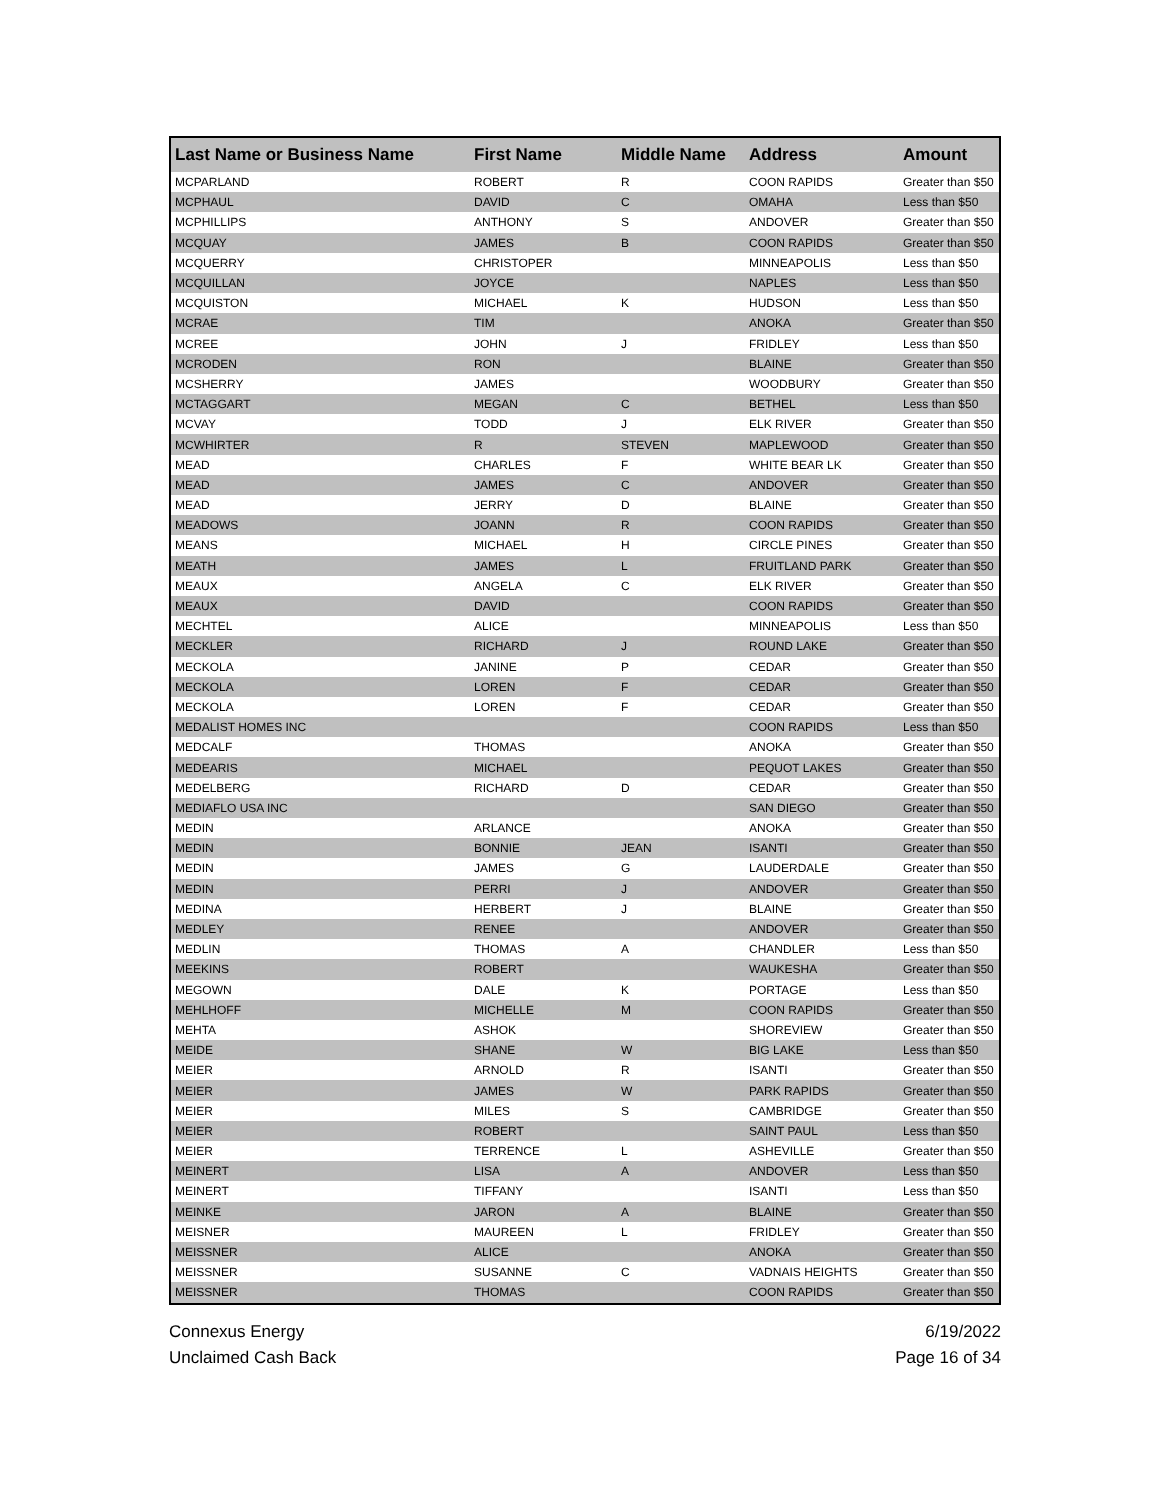| Last Name or Business Name | First Name | Middle Name | Address | Amount |
| --- | --- | --- | --- | --- |
| MCPARLAND | ROBERT | R | COON RAPIDS | Greater than $50 |
| MCPHAUL | DAVID | C | OMAHA | Less than $50 |
| MCPHILLIPS | ANTHONY | S | ANDOVER | Greater than $50 |
| MCQUAY | JAMES | B | COON RAPIDS | Greater than $50 |
| MCQUERRY | CHRISTOPER | | MINNEAPOLIS | Less than $50 |
| MCQUILLAN | JOYCE | | NAPLES | Less than $50 |
| MCQUISTON | MICHAEL | K | HUDSON | Less than $50 |
| MCRAE | TIM | | ANOKA | Greater than $50 |
| MCREE | JOHN | J | FRIDLEY | Less than $50 |
| MCRODEN | RON | | BLAINE | Greater than $50 |
| MCSHERRY | JAMES | | WOODBURY | Greater than $50 |
| MCTAGGART | MEGAN | C | BETHEL | Less than $50 |
| MCVAY | TODD | J | ELK RIVER | Greater than $50 |
| MCWHIRTER | R | STEVEN | MAPLEWOOD | Greater than $50 |
| MEAD | CHARLES | F | WHITE BEAR LK | Greater than $50 |
| MEAD | JAMES | C | ANDOVER | Greater than $50 |
| MEAD | JERRY | D | BLAINE | Greater than $50 |
| MEADOWS | JOANN | R | COON RAPIDS | Greater than $50 |
| MEANS | MICHAEL | H | CIRCLE PINES | Greater than $50 |
| MEATH | JAMES | L | FRUITLAND PARK | Greater than $50 |
| MEAUX | ANGELA | C | ELK RIVER | Greater than $50 |
| MEAUX | DAVID | | COON RAPIDS | Greater than $50 |
| MECHTEL | ALICE | | MINNEAPOLIS | Less than $50 |
| MECKLER | RICHARD | J | ROUND LAKE | Greater than $50 |
| MECKOLA | JANINE | P | CEDAR | Greater than $50 |
| MECKOLA | LOREN | F | CEDAR | Greater than $50 |
| MECKOLA | LOREN | F | CEDAR | Greater than $50 |
| MEDALIST HOMES INC | | | COON RAPIDS | Less than $50 |
| MEDCALF | THOMAS | | ANOKA | Greater than $50 |
| MEDEARIS | MICHAEL | | PEQUOT LAKES | Greater than $50 |
| MEDELBERG | RICHARD | D | CEDAR | Greater than $50 |
| MEDIAFLO USA INC | | | SAN DIEGO | Greater than $50 |
| MEDIN | ARLANCE | | ANOKA | Greater than $50 |
| MEDIN | BONNIE | JEAN | ISANTI | Greater than $50 |
| MEDIN | JAMES | G | LAUDERDALE | Greater than $50 |
| MEDIN | PERRI | J | ANDOVER | Greater than $50 |
| MEDINA | HERBERT | J | BLAINE | Greater than $50 |
| MEDLEY | RENEE | | ANDOVER | Greater than $50 |
| MEDLIN | THOMAS | A | CHANDLER | Less than $50 |
| MEEKINS | ROBERT | | WAUKESHA | Greater than $50 |
| MEGOWN | DALE | K | PORTAGE | Less than $50 |
| MEHLHOFF | MICHELLE | M | COON RAPIDS | Greater than $50 |
| MEHTA | ASHOK | | SHOREVIEW | Greater than $50 |
| MEIDE | SHANE | W | BIG LAKE | Less than $50 |
| MEIER | ARNOLD | R | ISANTI | Greater than $50 |
| MEIER | JAMES | W | PARK RAPIDS | Greater than $50 |
| MEIER | MILES | S | CAMBRIDGE | Greater than $50 |
| MEIER | ROBERT | | SAINT PAUL | Less than $50 |
| MEIER | TERRENCE | L | ASHEVILLE | Greater than $50 |
| MEINERT | LISA | A | ANDOVER | Less than $50 |
| MEINERT | TIFFANY | | ISANTI | Less than $50 |
| MEINKE | JARON | A | BLAINE | Greater than $50 |
| MEISNER | MAUREEN | L | FRIDLEY | Greater than $50 |
| MEISSNER | ALICE | | ANOKA | Greater than $50 |
| MEISSNER | SUSANNE | C | VADNAIS HEIGHTS | Greater than $50 |
| MEISSNER | THOMAS | | COON RAPIDS | Greater than $50 |
Connexus Energy
Unclaimed Cash Back
6/19/2022
Page 16 of 34